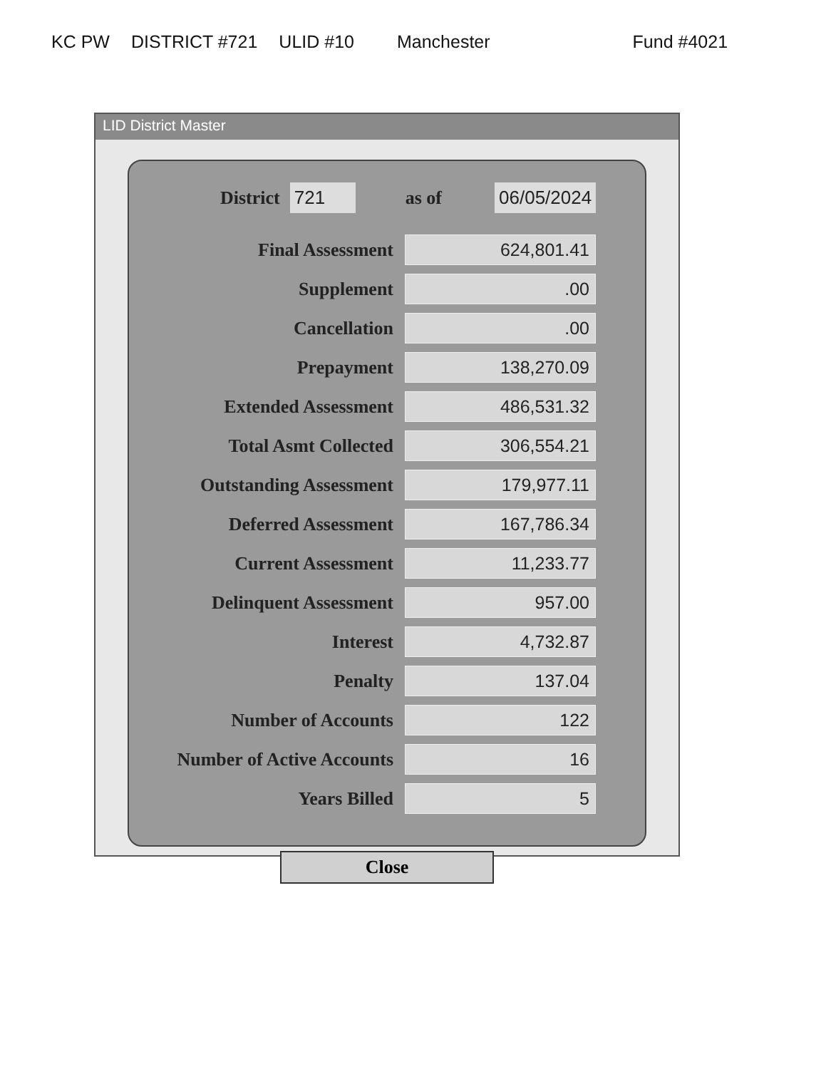KC PW DISTRICT #721 ULID #10 Manchester Fund #4021
LID District Master
District 721 as of 06/05/2024
| Final Assessment | 624,801.41 |
| Supplement | .00 |
| Cancellation | .00 |
| Prepayment | 138,270.09 |
| Extended Assessment | 486,531.32 |
| Total Asmt Collected | 306,554.21 |
| Outstanding Assessment | 179,977.11 |
| Deferred Assessment | 167,786.34 |
| Current Assessment | 11,233.77 |
| Delinquent Assessment | 957.00 |
| Interest | 4,732.87 |
| Penalty | 137.04 |
| Number of Accounts | 122 |
| Number of Active Accounts | 16 |
| Years Billed | 5 |
Close